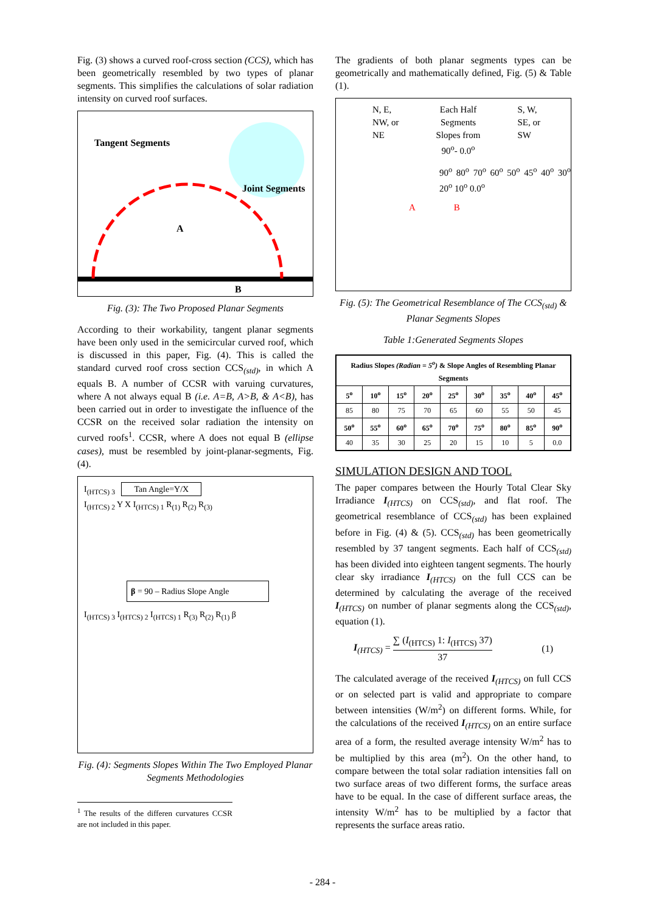Fig. (3) shows a curved roof-cross section (CCS), which has been geometrically resembled by two types of planar segments. This simplifies the calculations of solar radiation intensity on curved roof surfaces.
Tangent Segments
Joint Segments
A
B
Fig. (3): The Two Proposed Planar Segments
According to their workability, tangent planar segments have been only used in the semicircular curved roof, which is discussed in this paper, Fig. (4). This is called the standard curved roof cross section CCS<sub>(std)</sub>, in which A equals B. A number of CCSR with varuing curvatures, where A not always equal B (i.e. A=B, A>B, & A<B), has been carried out in order to investigate the influence of the CCSR on the received solar radiation the intensity on curved roofs<sup>1</sup>. CCSR, where A does not equal B (ellipse cases), must be resembled by joint-planar-segments, Fig. (4).
I<sub>(HTCS) 3</sub> Tan Angle=Y/X
I<sub>(HTCS) 2</sub> Y X I<sub>(HTCS) 1</sub> R<sub>(1)</sub> R<sub>(2)</sub> R<sub>(3)</sub>
β = 90 – Radius Slope Angle
I<sub>(HTCS) 3</sub> I<sub>(HTCS) 2</sub> I<sub>(HTCS) 1</sub> R<sub>(3)</sub> R<sub>(2)</sub> R<sub>(1)</sub> β
Fig. (4): Segments Slopes Within The Two Employed Planar Segments Methodologies
<sup>1</sup> The results of the differen curvatures CCSR are not included in this paper.
The gradients of both planar segments types can be geometrically and mathematically defined, Fig. (5) & Table (1).
N, E,
NW, or
NE Each Half
Segments
Slopes from
90<sup>o</sup>- 0.0<sup>o</sup> S, W,
SE, or
SW
90<sup>o</sup> 80<sup>o</sup> 70<sup>o</sup> 60<sup>o</sup> 50<sup>o</sup> 45<sup>o</sup> 40<sup>o</sup> 30<sup>o</sup> 20<sup>o</sup> 10<sup>o</sup> 0.0<sup>o</sup>
A B
Fig. (5): The Geometrical Resemblance of The CCS<sub>(std)</sub> & Planar Segments Slopes
Table 1:Generated Segments Slopes
| Radius Slopes (Radian = 5<sup>o</sup>) & Slope Angles of Resembling Planar Segments | | | | | | | | |
| --- | --- | --- | --- | --- | --- | --- | --- | --- |
| 5<sup>o</sup> | 10<sup>o</sup> | 15<sup>o</sup> | 20<sup>o</sup> | 25<sup>o</sup> | 30<sup>o</sup> | 35<sup>o</sup> | 40<sup>o</sup> | 45<sup>o</sup> |
| 85 | 80 | 75 | 70 | 65 | 60 | 55 | 50 | 45 |
| 50<sup>o</sup> | 55<sup>o</sup> | 60<sup>o</sup> | 65<sup>o</sup> | 70<sup>o</sup> | 75<sup>o</sup> | 80<sup>o</sup> | 85<sup>o</sup> | 90<sup>o</sup> |
| 40 | 35 | 30 | 25 | 20 | 15 | 10 | 5 | 0.0 |
SIMULATION DESIGN AND TOOL
The paper compares between the Hourly Total Clear Sky Irradiance I<sub>(HTCS)</sub> on CCS<sub>(std)</sub>, and flat roof. The geometrical resemblance of CCS<sub>(std)</sub> has been explained before in Fig. (4) & (5). CCS<sub>(std)</sub> has been geometrically resembled by 37 tangent segments. Each half of CCS<sub>(std)</sub> has been divided into eighteen tangent segments. The hourly clear sky irradiance I<sub>(HTCS)</sub> on the full CCS can be determined by calculating the average of the received I<sub>(HTCS)</sub> on number of planar segments along the CCS<sub>(std)</sub>, equation (1).
I<sub>(HTCS)</sub> = ∑ (I<sub>(HTCS)</sub> 1: I<sub>(HTCS)</sub> 37) 37 (1)
The calculated average of the received I<sub>(HTCS)</sub> on full CCS or on selected part is valid and appropriate to compare between intensities (W/m<sup>2</sup>) on different forms. While, for the calculations of the received I<sub>(HTCS)</sub> on an entire surface area of a form, the resulted average intensity W/m<sup>2</sup> has to be multiplied by this area (m<sup>2</sup>). On the other hand, to compare between the total solar radiation intensities fall on two surface areas of two different forms, the surface areas have to be equal. In the case of different surface areas, the intensity W/m<sup>2</sup> has to be multiplied by a factor that represents the surface areas ratio.
- 284 -